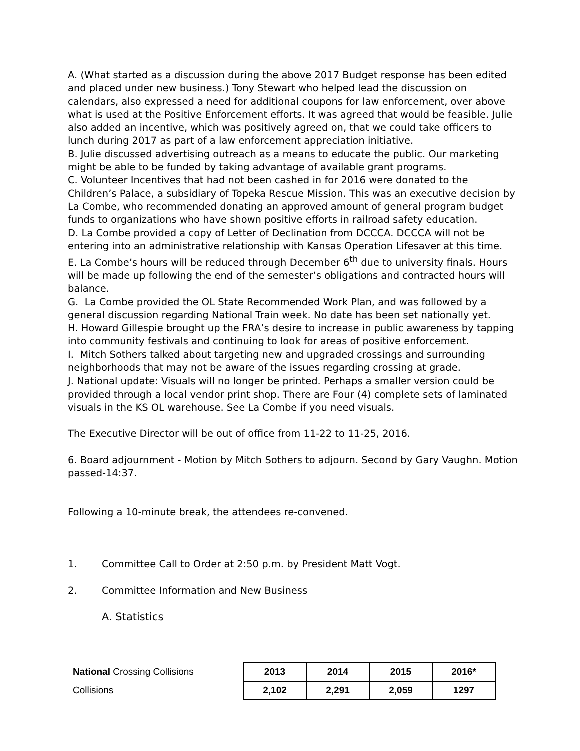A. (What started as a discussion during the above 2017 Budget response has been edited and placed under new business.) Tony Stewart who helped lead the discussion on calendars, also expressed a need for additional coupons for law enforcement, over above what is used at the Positive Enforcement efforts. It was agreed that would be feasible. Julie also added an incentive, which was positively agreed on, that we could take officers to lunch during 2017 as part of a law enforcement appreciation initiative.
B. Julie discussed advertising outreach as a means to educate the public. Our marketing might be able to be funded by taking advantage of available grant programs.
C. Volunteer Incentives that had not been cashed in for 2016 were donated to the Children’s Palace, a subsidiary of Topeka Rescue Mission. This was an executive decision by La Combe, who recommended donating an approved amount of general program budget funds to organizations who have shown positive efforts in railroad safety education.
D. La Combe provided a copy of Letter of Declination from DCCCA. DCCCA will not be entering into an administrative relationship with Kansas Operation Lifesaver at this time.
E. La Combe’s hours will be reduced through December 6<sup>th</sup> due to university finals. Hours will be made up following the end of the semester’s obligations and contracted hours will balance.
G. La Combe provided the OL State Recommended Work Plan, and was followed by a general discussion regarding National Train week. No date has been set nationally yet.
H. Howard Gillespie brought up the FRA’s desire to increase in public awareness by tapping into community festivals and continuing to look for areas of positive enforcement.
I. Mitch Sothers talked about targeting new and upgraded crossings and surrounding neighborhoods that may not be aware of the issues regarding crossing at grade.
J. National update: Visuals will no longer be printed. Perhaps a smaller version could be provided through a local vendor print shop. There are Four (4) complete sets of laminated visuals in the KS OL warehouse. See La Combe if you need visuals.
The Executive Director will be out of office from 11-22 to 11-25, 2016.
6. Board adjournment - Motion by Mitch Sothers to adjourn. Second by Gary Vaughn. Motion passed-14:37.
Following a 10-minute break, the attendees re-convened.
1. Committee Call to Order at 2:50 p.m. by President Matt Vogt.
2. Committee Information and New Business
A. Statistics
| National Crossing Collisions | 2013 | 2014 | 2015 | 2016* |
| Collisions | 2,102 | 2,291 | 2,059 | 1297 |